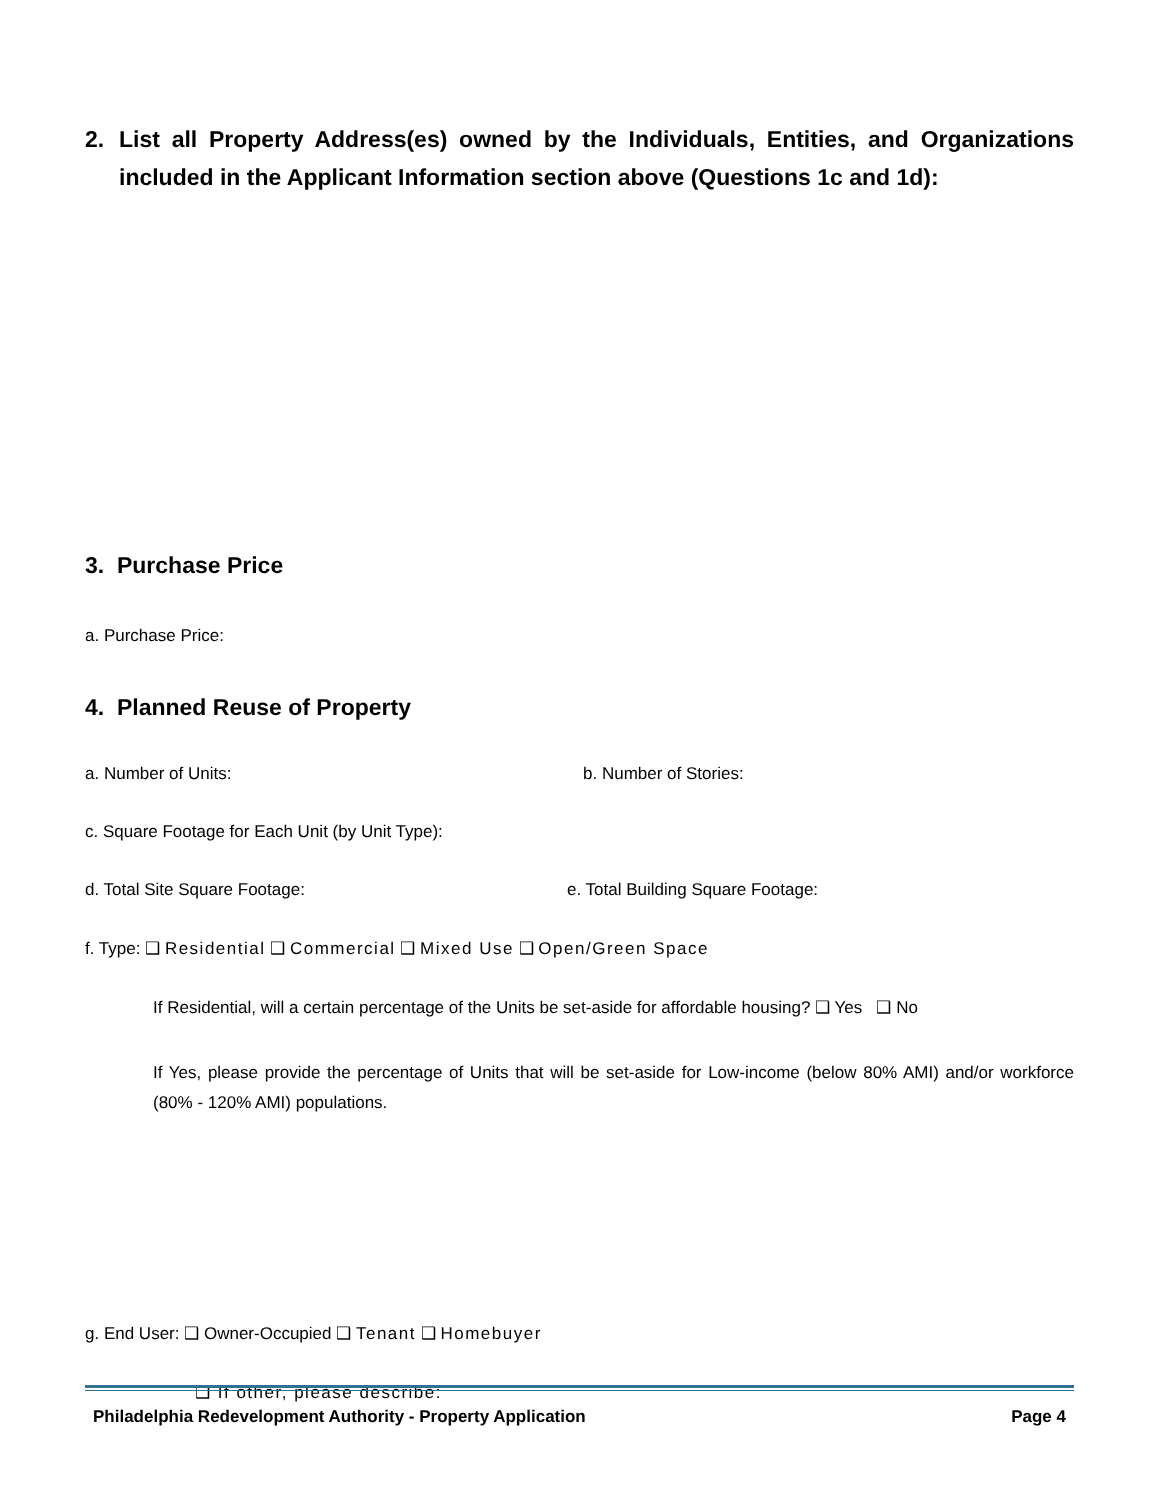2. List all Property Address(es) owned by the Individuals, Entities, and Organizations included in the Applicant Information section above (Questions 1c and 1d):
3. Purchase Price
a. Purchase Price:
4. Planned Reuse of Property
a. Number of Units: b. Number of Stories:
c. Square Footage for Each Unit (by Unit Type):
d. Total Site Square Footage: e. Total Building Square Footage:
f. Type: ❑ Residential ❑ Commercial ❑ Mixed Use ❑ Open/Green Space
If Residential, will a certain percentage of the Units be set-aside for affordable housing? ❑ Yes ❑ No
If Yes, please provide the percentage of Units that will be set-aside for Low-income (below 80% AMI) and/or workforce (80% - 120% AMI) populations.
g. End User: ❑ Owner-Occupied ❑ Tenant ❑ Homebuyer
❑ If other, please describe:
Philadelphia Redevelopment Authority - Property Application Page 4